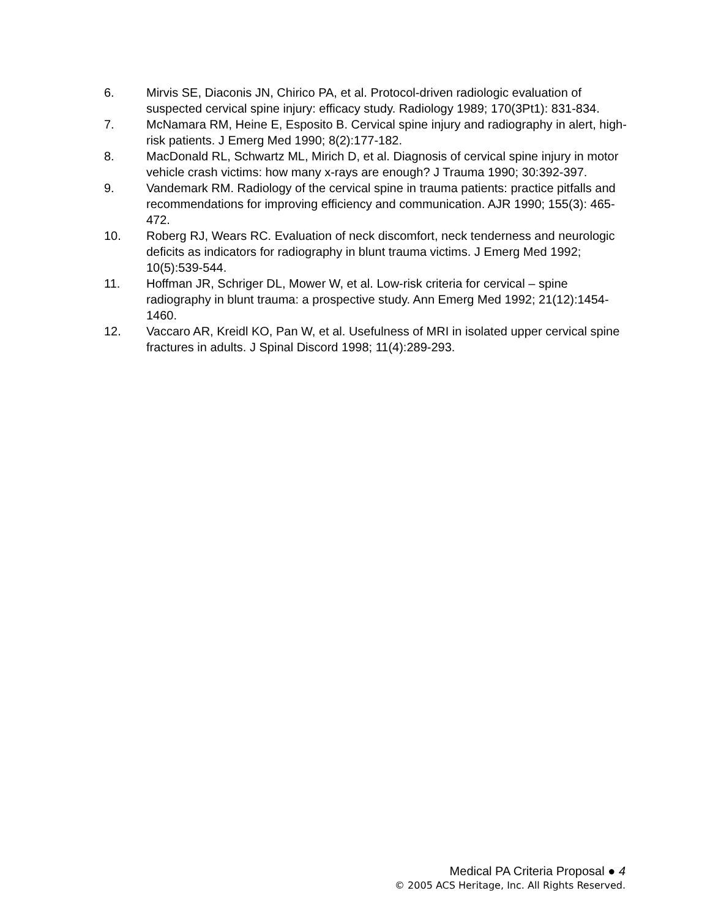6. Mirvis SE, Diaconis JN, Chirico PA, et al. Protocol-driven radiologic evaluation of suspected cervical spine injury: efficacy study. Radiology 1989; 170(3Pt1): 831-834.
7. McNamara RM, Heine E, Esposito B. Cervical spine injury and radiography in alert, high-risk patients. J Emerg Med 1990; 8(2):177-182.
8. MacDonald RL, Schwartz ML, Mirich D, et al. Diagnosis of cervical spine injury in motor vehicle crash victims: how many x-rays are enough? J Trauma 1990; 30:392-397.
9. Vandemark RM. Radiology of the cervical spine in trauma patients: practice pitfalls and recommendations for improving efficiency and communication. AJR 1990; 155(3): 465-472.
10. Roberg RJ, Wears RC. Evaluation of neck discomfort, neck tenderness and neurologic deficits as indicators for radiography in blunt trauma victims. J Emerg Med 1992; 10(5):539-544.
11. Hoffman JR, Schriger DL, Mower W, et al. Low-risk criteria for cervical – spine radiography in blunt trauma: a prospective study. Ann Emerg Med 1992; 21(12):1454-1460.
12. Vaccaro AR, Kreidl KO, Pan W, et al. Usefulness of MRI in isolated upper cervical spine fractures in adults. J Spinal Discord 1998; 11(4):289-293.
Medical PA Criteria Proposal ● 4
© 2005 ACS Heritage, Inc. All Rights Reserved.